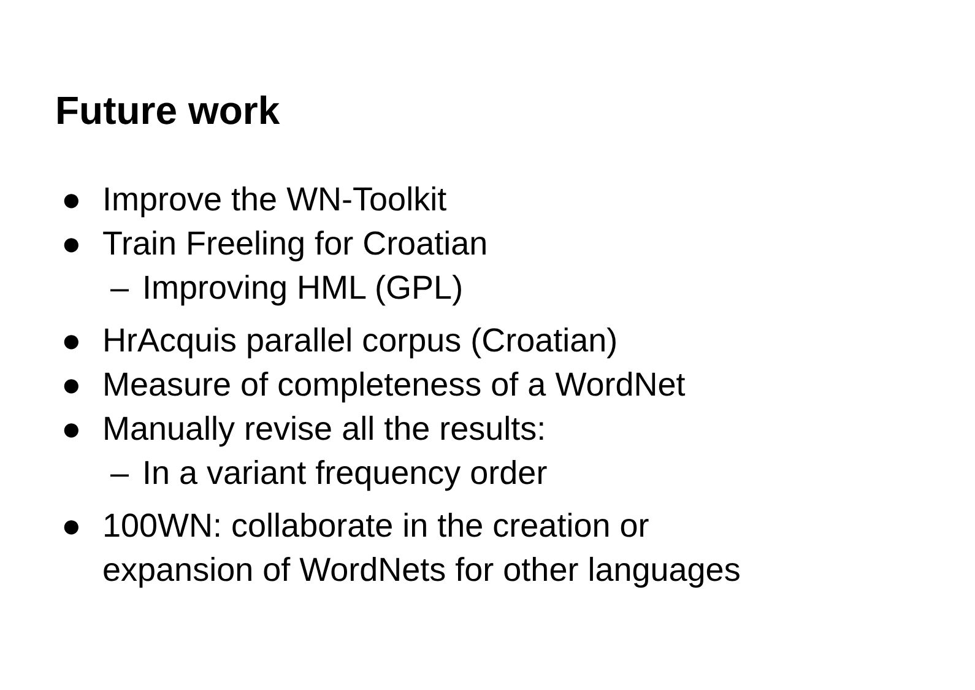Future work
● Improve the WN-Toolkit
● Train Freeling for Croatian
– Improving HML (GPL)
● HrAcquis parallel corpus (Croatian)
● Measure of completeness of a WordNet
● Manually revise all the results:
– In a variant frequency order
● 100WN: collaborate in the creation or
expansion of WordNets for other languages